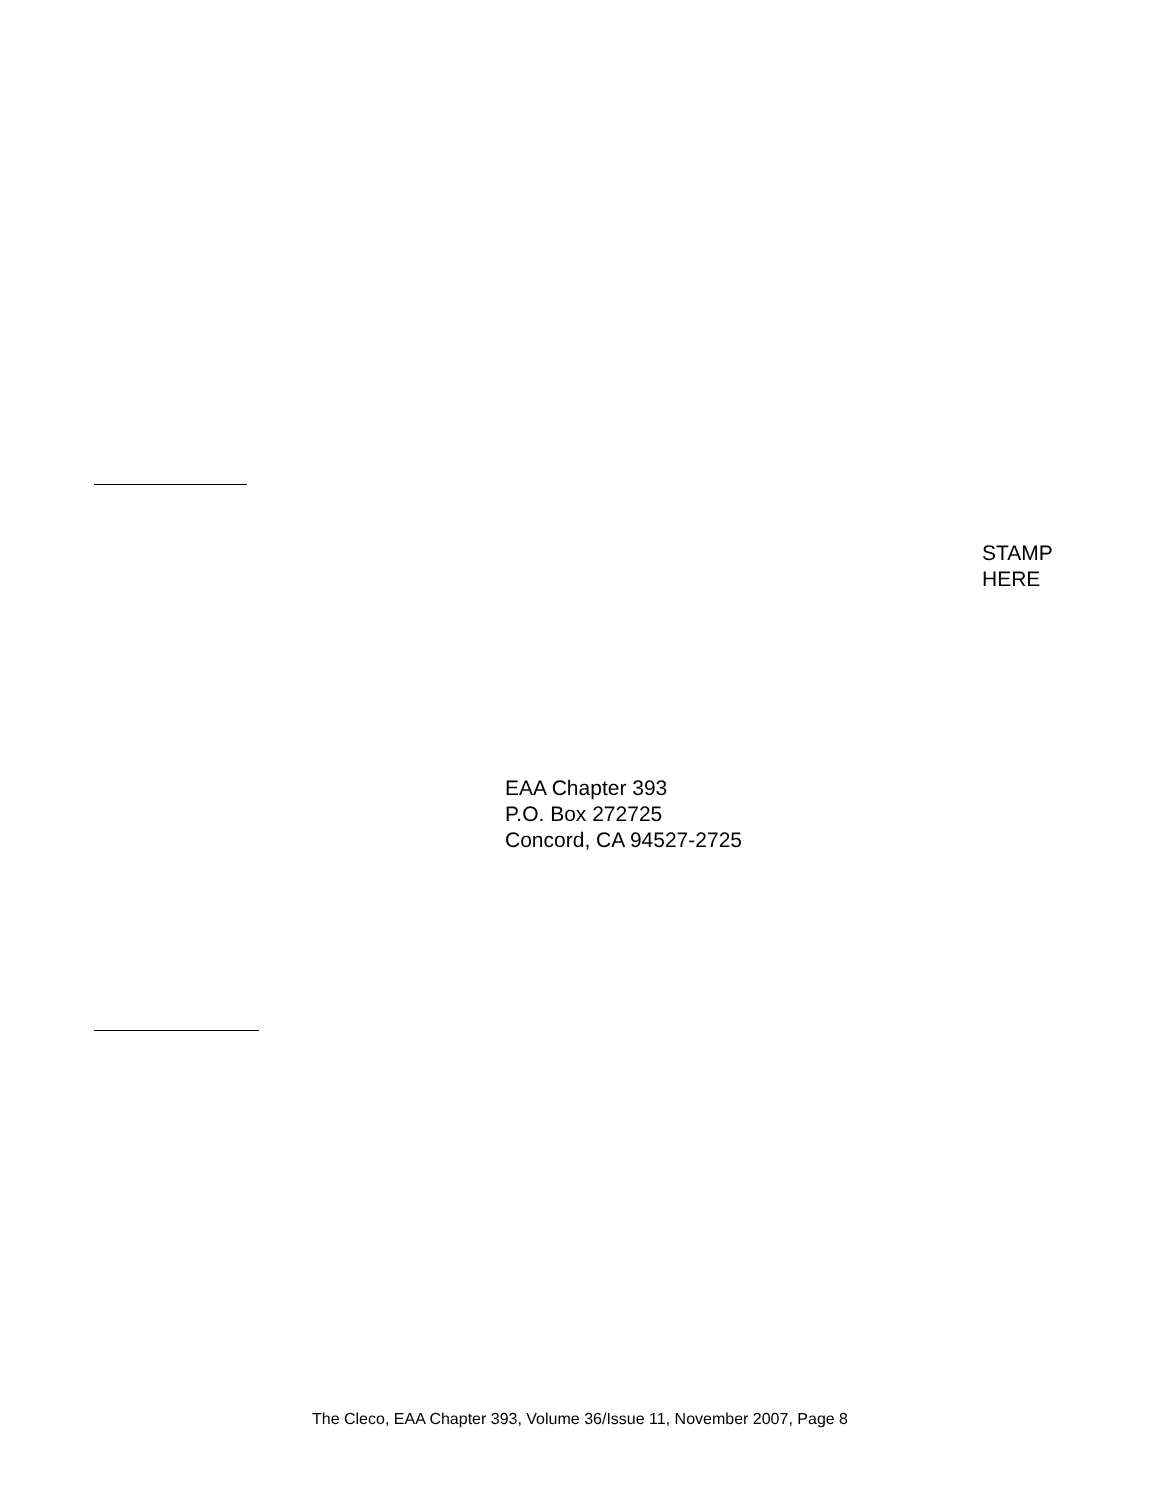STAMP
HERE
EAA Chapter 393
P.O. Box 272725
Concord, CA 94527-2725
The Cleco, EAA Chapter 393, Volume 36/Issue 11, November 2007, Page 8